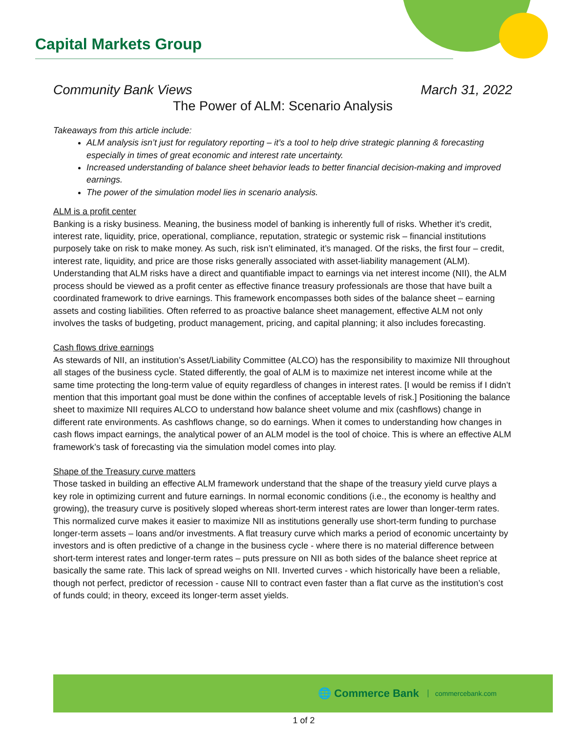Capital Markets Group
Community Bank Views March 31, 2022
The Power of ALM: Scenario Analysis
Takeaways from this article include:
ALM analysis isn’t just for regulatory reporting – it’s a tool to help drive strategic planning & forecasting especially in times of great economic and interest rate uncertainty.
Increased understanding of balance sheet behavior leads to better financial decision-making and improved earnings.
The power of the simulation model lies in scenario analysis.
ALM is a profit center
Banking is a risky business. Meaning, the business model of banking is inherently full of risks. Whether it’s credit, interest rate, liquidity, price, operational, compliance, reputation, strategic or systemic risk – financial institutions purposely take on risk to make money. As such, risk isn’t eliminated, it’s managed. Of the risks, the first four – credit, interest rate, liquidity, and price are those risks generally associated with asset-liability management (ALM). Understanding that ALM risks have a direct and quantifiable impact to earnings via net interest income (NII), the ALM process should be viewed as a profit center as effective finance treasury professionals are those that have built a coordinated framework to drive earnings. This framework encompasses both sides of the balance sheet – earning assets and costing liabilities. Often referred to as proactive balance sheet management, effective ALM not only involves the tasks of budgeting, product management, pricing, and capital planning; it also includes forecasting.
Cash flows drive earnings
As stewards of NII, an institution’s Asset/Liability Committee (ALCO) has the responsibility to maximize NII throughout all stages of the business cycle. Stated differently, the goal of ALM is to maximize net interest income while at the same time protecting the long-term value of equity regardless of changes in interest rates. [I would be remiss if I didn’t mention that this important goal must be done within the confines of acceptable levels of risk.] Positioning the balance sheet to maximize NII requires ALCO to understand how balance sheet volume and mix (cashflows) change in different rate environments. As cashflows change, so do earnings. When it comes to understanding how changes in cash flows impact earnings, the analytical power of an ALM model is the tool of choice. This is where an effective ALM framework’s task of forecasting via the simulation model comes into play.
Shape of the Treasury curve matters
Those tasked in building an effective ALM framework understand that the shape of the treasury yield curve plays a key role in optimizing current and future earnings. In normal economic conditions (i.e., the economy is healthy and growing), the treasury curve is positively sloped whereas short-term interest rates are lower than longer-term rates. This normalized curve makes it easier to maximize NII as institutions generally use short-term funding to purchase longer-term assets – loans and/or investments. A flat treasury curve which marks a period of economic uncertainty by investors and is often predictive of a change in the business cycle - where there is no material difference between short-term interest rates and longer-term rates – puts pressure on NII as both sides of the balance sheet reprice at basically the same rate. This lack of spread weighs on NII. Inverted curves - which historically have been a reliable, though not perfect, predictor of recession - cause NII to contract even faster than a flat curve as the institution’s cost of funds could; in theory, exceed its longer-term asset yields.
🌐 Commerce Bank commercebank.com
1 of 2